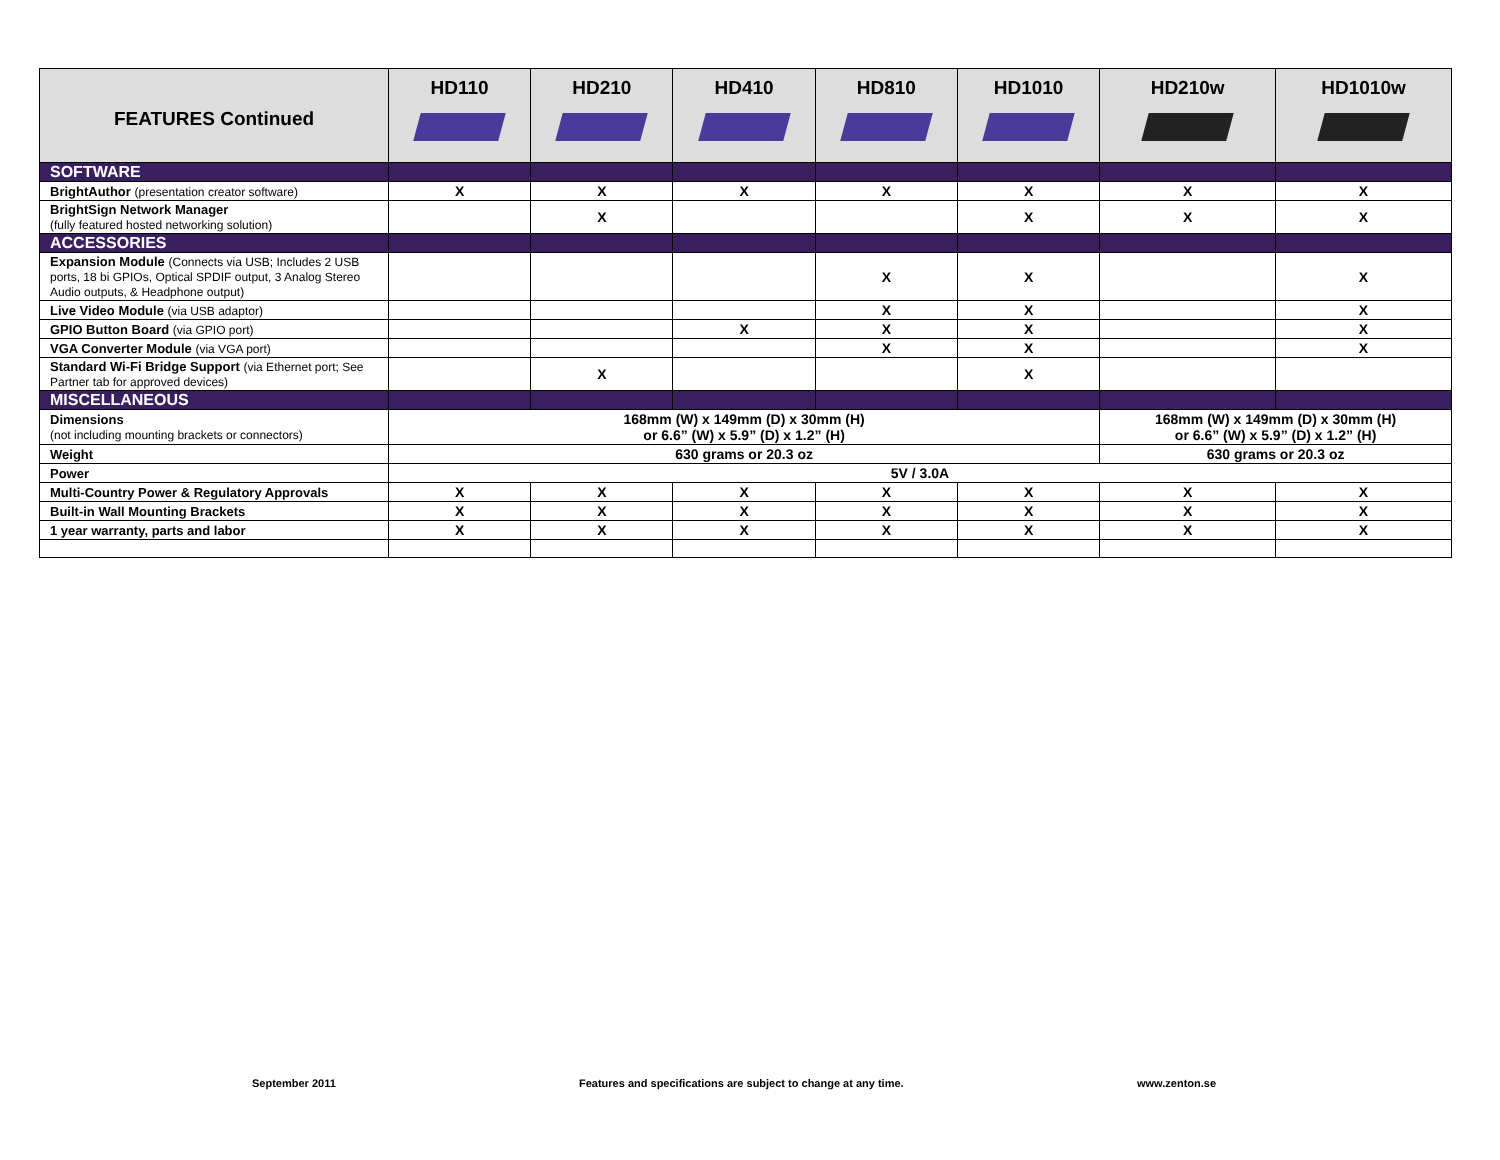| FEATURES Continued | HD110 | HD210 | HD410 | HD810 | HD1010 | HD210w | HD1010w |
| --- | --- | --- | --- | --- | --- | --- | --- |
| SOFTWARE | | | | | | | |
| BrightAuthor (presentation creator software) | X | X | X | X | X | X | X |
| BrightSign Network Manager (fully featured hosted networking solution) | | X | | | X | X | X |
| ACCESSORIES | | | | | | | |
| Expansion Module (Connects via USB; Includes 2 USB ports, 18 bi GPIOs, Optical SPDIF output, 3 Analog Stereo Audio outputs, & Headphone output) | | | | X | X | | X |
| Live Video Module (via USB adaptor) | | | | X | X | | X |
| GPIO Button Board (via GPIO port) | | | X | X | X | | X |
| VGA Converter Module (via VGA port) | | | | X | X | | X |
| Standard Wi-Fi Bridge Support (via Ethernet port; See Partner tab for approved devices) | | X | | | X | | |
| MISCELLANEOUS | | | | | | | |
| Dimensions (not including mounting brackets or connectors) | 168mm (W) x 149mm (D) x 30mm (H) or 6.6” (W) x 5.9” (D) x 1.2” (H) | | | | | 168mm (W) x 149mm (D) x 30mm (H) or 6.6” (W) x 5.9” (D) x 1.2” (H) | |
| Weight | 630 grams or 20.3 oz | | | | | 630 grams or 20.3 oz | |
| Power | 5V / 3.0A | | | | | | |
| Multi-Country Power & Regulatory Approvals | X | X | X | X | X | X | X |
| Built-in Wall Mounting Brackets | X | X | X | X | X | X | X |
| 1 year warranty, parts and labor | X | X | X | X | X | X | X |
September 2011 Features and specifications are subject to change at any time. www.zenton.se